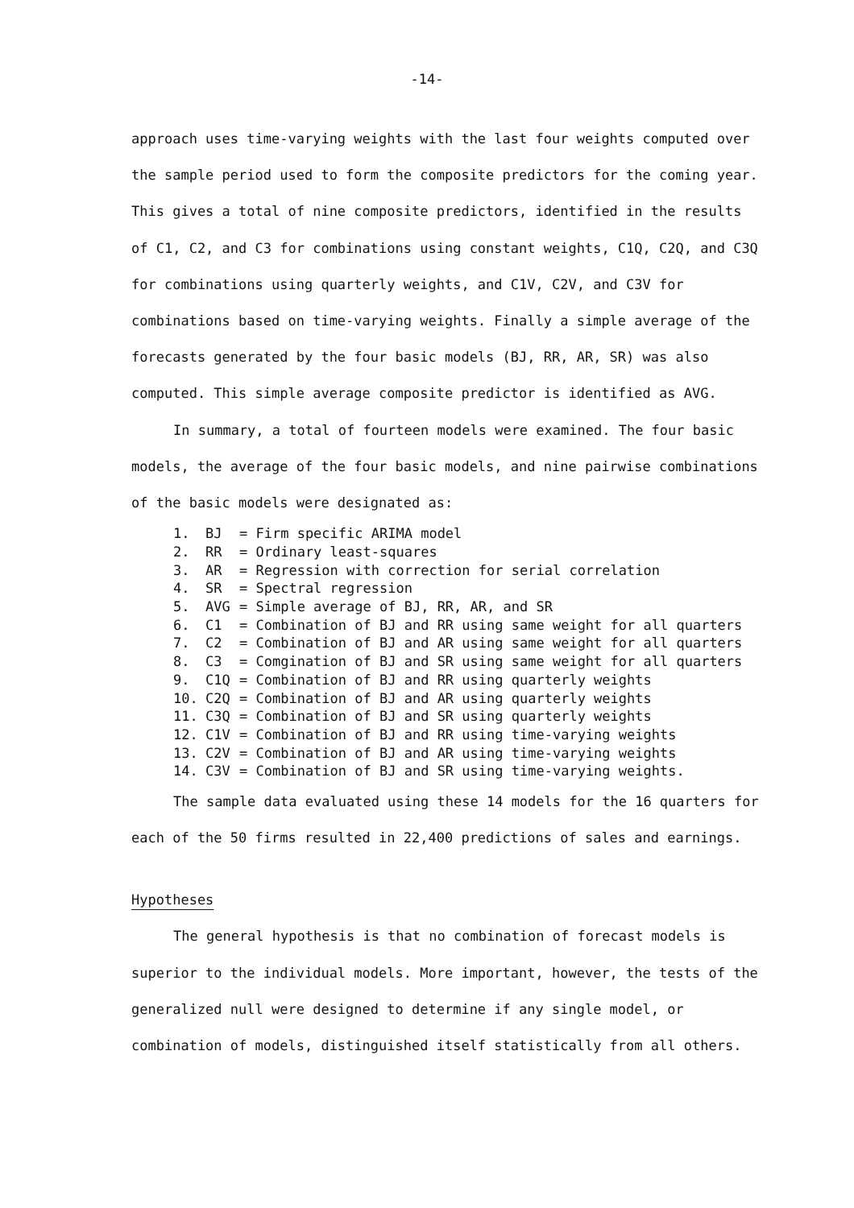-14-
approach uses time-varying weights with the last four weights computed over the sample period used to form the composite predictors for the coming year. This gives a total of nine composite predictors, identified in the results of C1, C2, and C3 for combinations using constant weights, C1Q, C2Q, and C3Q for combinations using quarterly weights, and C1V, C2V, and C3V for combinations based on time-varying weights. Finally a simple average of the forecasts generated by the four basic models (BJ, RR, AR, SR) was also computed. This simple average composite predictor is identified as AVG.
In summary, a total of fourteen models were examined. The four basic models, the average of the four basic models, and nine pairwise combinations of the basic models were designated as:
1. BJ = Firm specific ARIMA model
2. RR = Ordinary least-squares
3. AR = Regression with correction for serial correlation
4. SR = Spectral regression
5. AVG = Simple average of BJ, RR, AR, and SR
6. C1 = Combination of BJ and RR using same weight for all quarters
7. C2 = Combination of BJ and AR using same weight for all quarters
8. C3 = Comgination of BJ and SR using same weight for all quarters
9. C1Q = Combination of BJ and RR using quarterly weights
10. C2Q = Combination of BJ and AR using quarterly weights
11. C3Q = Combination of BJ and SR using quarterly weights
12. C1V = Combination of BJ and RR using time-varying weights
13. C2V = Combination of BJ and AR using time-varying weights
14. C3V = Combination of BJ and SR using time-varying weights.
The sample data evaluated using these 14 models for the 16 quarters for each of the 50 firms resulted in 22,400 predictions of sales and earnings.
Hypotheses
The general hypothesis is that no combination of forecast models is superior to the individual models. More important, however, the tests of the generalized null were designed to determine if any single model, or combination of models, distinguished itself statistically from all others.